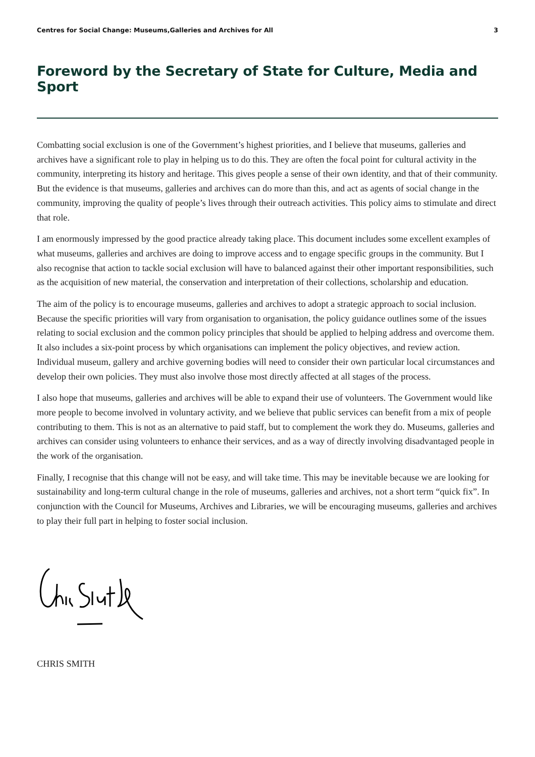Centres for Social Change: Museums,Galleries and Archives for All 3
Foreword by the Secretary of State for Culture, Media and Sport
Combatting social exclusion is one of the Government’s highest priorities, and I believe that museums, galleries and archives have a significant role to play in helping us to do this. They are often the focal point for cultural activity in the community, interpreting its history and heritage. This gives people a sense of their own identity, and that of their community. But the evidence is that museums, galleries and archives can do more than this, and act as agents of social change in the community, improving the quality of people’s lives through their outreach activities. This policy aims to stimulate and direct that role.
I am enormously impressed by the good practice already taking place. This document includes some excellent examples of what museums, galleries and archives are doing to improve access and to engage specific groups in the community. But I also recognise that action to tackle social exclusion will have to balanced against their other important responsibilities, such as the acquisition of new material, the conservation and interpretation of their collections, scholarship and education.
The aim of the policy is to encourage museums, galleries and archives to adopt a strategic approach to social inclusion. Because the specific priorities will vary from organisation to organisation, the policy guidance outlines some of the issues relating to social exclusion and the common policy principles that should be applied to helping address and overcome them. It also includes a six-point process by which organisations can implement the policy objectives, and review action. Individual museum, gallery and archive governing bodies will need to consider their own particular local circumstances and develop their own policies. They must also involve those most directly affected at all stages of the process.
I also hope that museums, galleries and archives will be able to expand their use of volunteers. The Government would like more people to become involved in voluntary activity, and we believe that public services can benefit from a mix of people contributing to them. This is not as an alternative to paid staff, but to complement the work they do. Museums, galleries and archives can consider using volunteers to enhance their services, and as a way of directly involving disadvantaged people in the work of the organisation.
Finally, I recognise that this change will not be easy, and will take time. This may be inevitable because we are looking for sustainability and long-term cultural change in the role of museums, galleries and archives, not a short term “quick fix”. In conjunction with the Council for Museums, Archives and Libraries, we will be encouraging museums, galleries and archives to play their full part in helping to foster social inclusion.
CHRIS SMITH